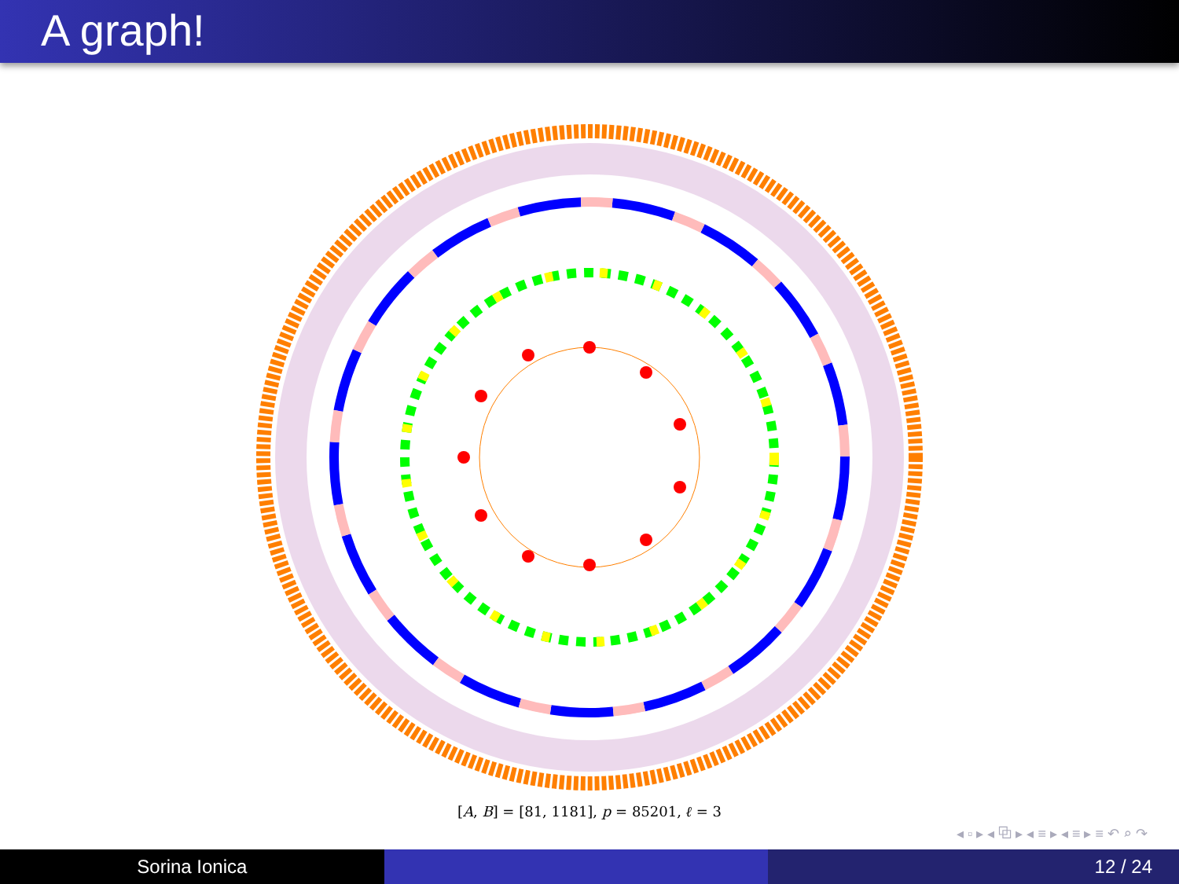A graph!
[A, B] = [81, 1181], p = 85201, ℓ = 3
◂ ▫ ▸ ◂ ⧉ ▸ ◂ ≡ ▸ ◂ ≡ ▸ ≡ ↶ ⌕ ↷
Sorina Ionica 12 / 24